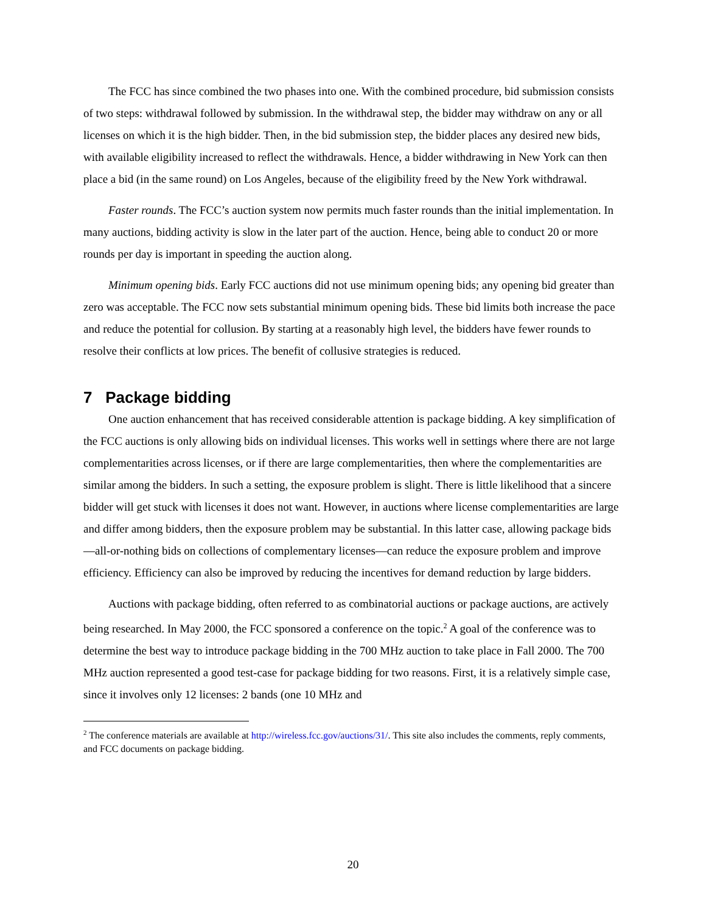The FCC has since combined the two phases into one. With the combined procedure, bid submission consists of two steps: withdrawal followed by submission. In the withdrawal step, the bidder may withdraw on any or all licenses on which it is the high bidder. Then, in the bid submission step, the bidder places any desired new bids, with available eligibility increased to reflect the withdrawals. Hence, a bidder withdrawing in New York can then place a bid (in the same round) on Los Angeles, because of the eligibility freed by the New York withdrawal.
Faster rounds. The FCC’s auction system now permits much faster rounds than the initial implementation. In many auctions, bidding activity is slow in the later part of the auction. Hence, being able to conduct 20 or more rounds per day is important in speeding the auction along.
Minimum opening bids. Early FCC auctions did not use minimum opening bids; any opening bid greater than zero was acceptable. The FCC now sets substantial minimum opening bids. These bid limits both increase the pace and reduce the potential for collusion. By starting at a reasonably high level, the bidders have fewer rounds to resolve their conflicts at low prices. The benefit of collusive strategies is reduced.
7 Package bidding
One auction enhancement that has received considerable attention is package bidding. A key simplification of the FCC auctions is only allowing bids on individual licenses. This works well in settings where there are not large complementarities across licenses, or if there are large complementarities, then where the complementarities are similar among the bidders. In such a setting, the exposure problem is slight. There is little likelihood that a sincere bidder will get stuck with licenses it does not want. However, in auctions where license complementarities are large and differ among bidders, then the exposure problem may be substantial. In this latter case, allowing package bids—all-or-nothing bids on collections of complementary licenses—can reduce the exposure problem and improve efficiency. Efficiency can also be improved by reducing the incentives for demand reduction by large bidders.
Auctions with package bidding, often referred to as combinatorial auctions or package auctions, are actively being researched. In May 2000, the FCC sponsored a conference on the topic.<sup>2</sup> A goal of the conference was to determine the best way to introduce package bidding in the 700 MHz auction to take place in Fall 2000. The 700 MHz auction represented a good test-case for package bidding for two reasons. First, it is a relatively simple case, since it involves only 12 licenses: 2 bands (one 10 MHz and
<sup>2</sup> The conference materials are available at http://wireless.fcc.gov/auctions/31/. This site also includes the comments, reply comments, and FCC documents on package bidding.
20